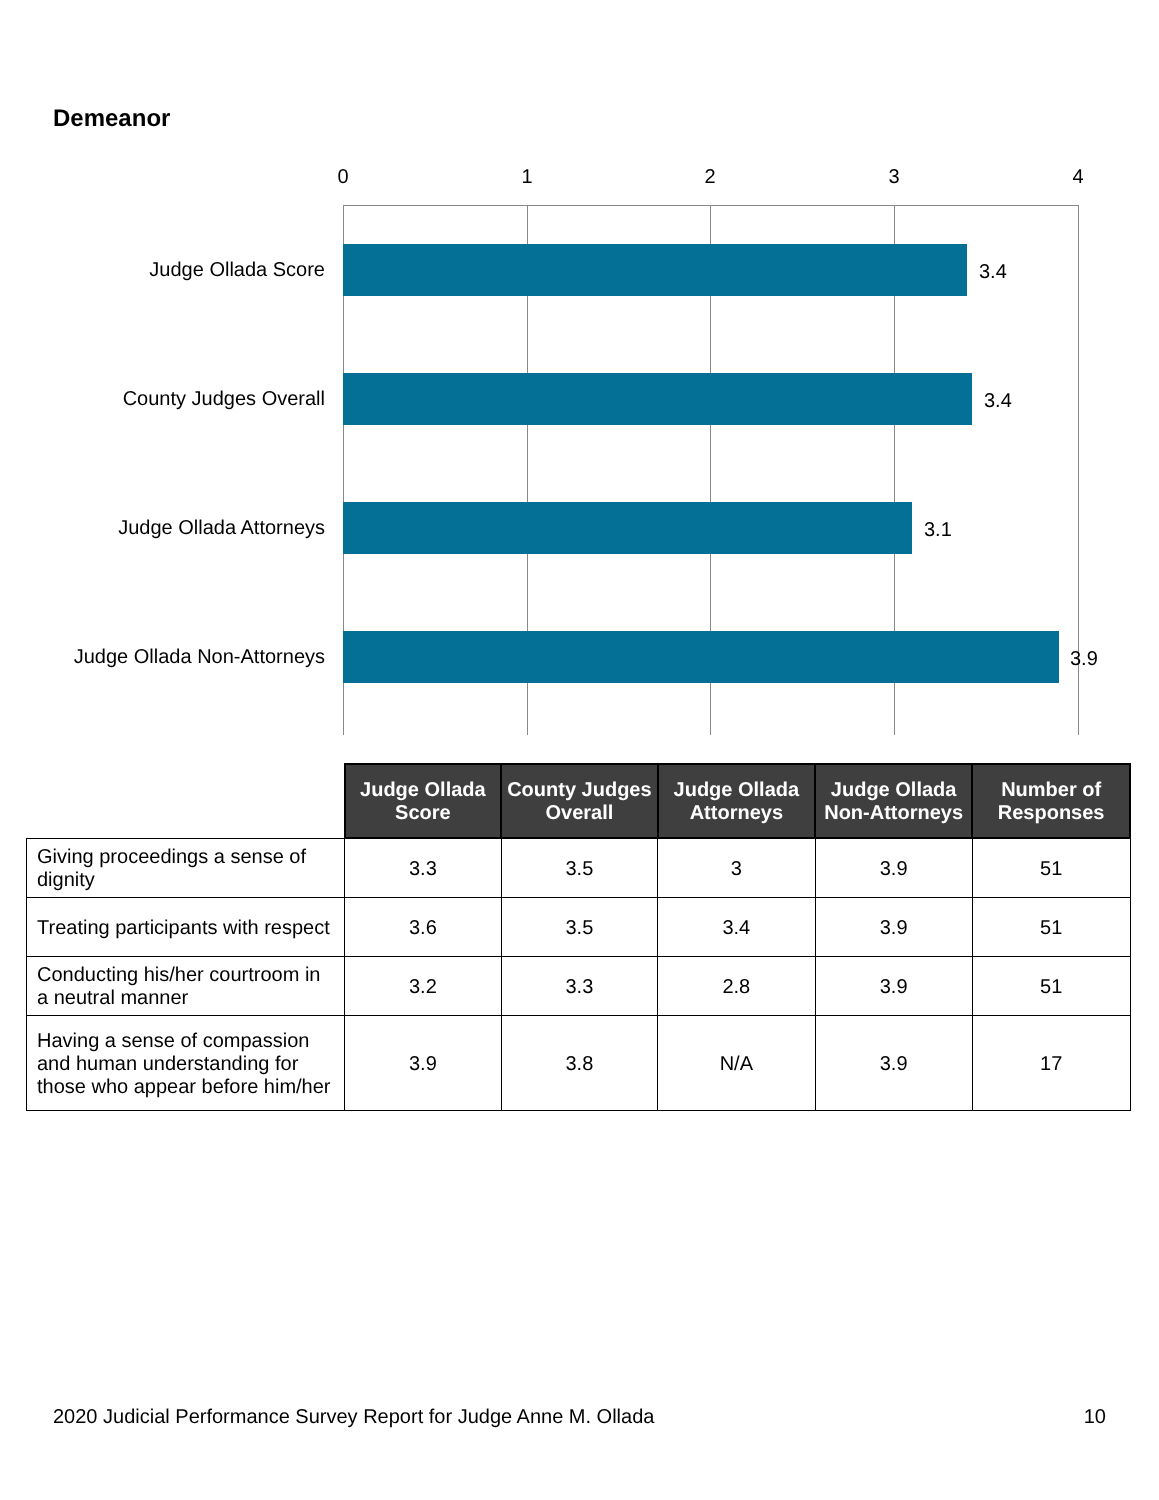Demeanor
0 1 2 3 4
Judge Ollada Score 3.4
County Judges Overall 3.4
Judge Ollada Attorneys 3.1
Judge Ollada Non-Attorneys 3.9
| | Judge Ollada Score | County Judges Overall | Judge Ollada Attorneys | Judge Ollada Non-Attorneys | Number of Responses |
| --- | --- | --- | --- | --- | --- |
| Giving proceedings a sense of dignity | 3.3 | 3.5 | 3 | 3.9 | 51 |
| Treating participants with respect | 3.6 | 3.5 | 3.4 | 3.9 | 51 |
| Conducting his/her courtroom in a neutral manner | 3.2 | 3.3 | 2.8 | 3.9 | 51 |
| Having a sense of compassion and human understanding for those who appear before him/her | 3.9 | 3.8 | N/A | 3.9 | 17 |
2020 Judicial Performance Survey Report for Judge Anne M. Ollada 10